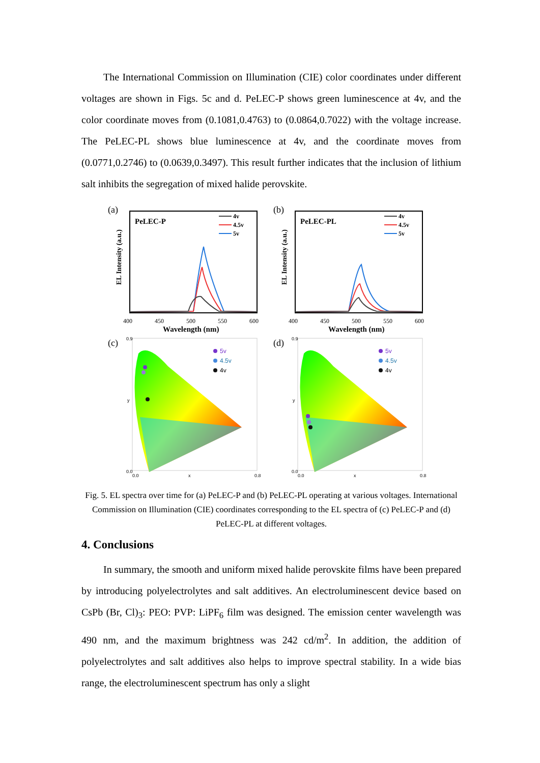The International Commission on Illumination (CIE) color coordinates under different voltages are shown in Figs. 5c and d. PeLEC-P shows green luminescence at 4v, and the color coordinate moves from (0.1081,0.4763) to (0.0864,0.7022) with the voltage increase. The PeLEC-PL shows blue luminescence at 4v, and the coordinate moves from (0.0771,0.2746) to (0.0639,0.3497). This result further indicates that the inclusion of lithium salt inhibits the segregation of mixed halide perovskite.
(a)
PeLEC-P
4v
4.5v
5v
400
450
500
550
600
Wavelength (nm)
EL Intensity (a.u.)
(b)
PeLEC-PL
4v
4.5v
5v
400
450
500
550
600
Wavelength (nm)
EL Intensity (a.u.)
(c)
5v
4.5v
4v
0.0
0.9
y
x
0.0
0.8
(d)
5v
4.5v
4v
0.0
0.9
y
x
0.0
0.8
Fig. 5. EL spectra over time for (a) PeLEC-P and (b) PeLEC-PL operating at various voltages. International Commission on Illumination (CIE) coordinates corresponding to the EL spectra of (c) PeLEC-P and (d) PeLEC-PL at different voltages.
4. Conclusions
In summary, the smooth and uniform mixed halide perovskite films have been prepared by introducing polyelectrolytes and salt additives. An electroluminescent device based on CsPb (Br, Cl)<sub>3</sub>: PEO: PVP: LiPF<sub>6</sub> film was designed. The emission center wavelength was 490 nm, and the maximum brightness was 242 cd/m<sup>2</sup>. In addition, the addition of polyelectrolytes and salt additives also helps to improve spectral stability. In a wide bias range, the electroluminescent spectrum has only a slight